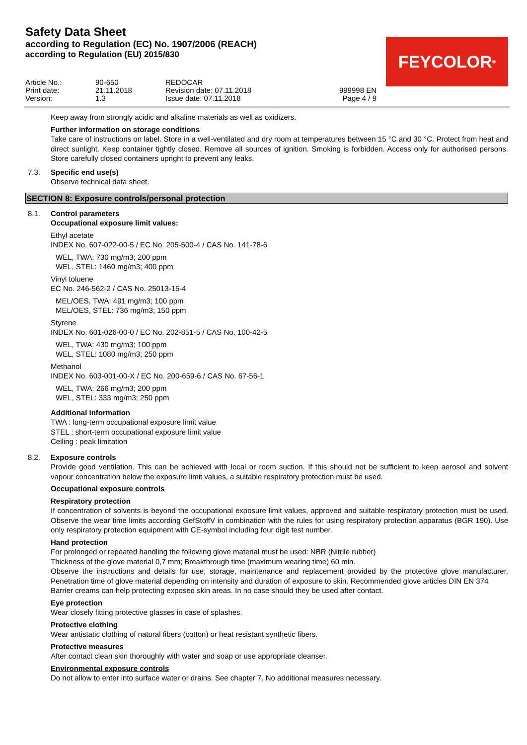Safety Data Sheet
according to Regulation (EC) No. 1907/2006 (REACH)
according to Regulation (EU) 2015/830
FEYCOLOR<sup>®</sup>
Article No.:
90-650
REDOCAR
Print date:
21.11.2018
Revision date: 07.11.2018
999998 EN
Version:
1.3
Issue date: 07.11.2018
Page 4 / 9
Keep away from strongly acidic and alkaline materials as well as oxidizers.
Further information on storage conditions
Take care of instructions on label. Store in a well-ventilated and dry room at temperatures between 15 °C and 30 °C. Protect from heat and direct sunlight. Keep container tightly closed. Remove all sources of ignition. Smoking is forbidden. Access only for authorised persons. Store carefully closed containers upright to prevent any leaks.
7.3. Specific end use(s)
Observe technical data sheet.
SECTION 8: Exposure controls/personal protection
8.1. Control parameters
Occupational exposure limit values:
Ethyl acetate
INDEX No. 607-022-00-5 / EC No. 205-500-4 / CAS No. 141-78-6
WEL, TWA: 730 mg/m3; 200 ppm
WEL, STEL: 1460 mg/m3; 400 ppm
Vinyl toluene
EC No. 246-562-2 / CAS No. 25013-15-4
MEL/OES, TWA: 491 mg/m3; 100 ppm
MEL/OES, STEL: 736 mg/m3; 150 ppm
Styrene
INDEX No. 601-026-00-0 / EC No. 202-851-5 / CAS No. 100-42-5
WEL, TWA: 430 mg/m3; 100 ppm
WEL, STEL: 1080 mg/m3; 250 ppm
Methanol
INDEX No. 603-001-00-X / EC No. 200-659-6 / CAS No. 67-56-1
WEL, TWA: 266 mg/m3; 200 ppm
WEL, STEL: 333 mg/m3; 250 ppm
Additional information
TWA : long-term occupational exposure limit value
STEL : short-term occupational exposure limit value
Ceiling : peak limitation
8.2. Exposure controls
Provide good ventilation. This can be achieved with local or room suction. If this should not be sufficient to keep aerosol and solvent vapour concentration below the exposure limit values, a suitable respiratory protection must be used.
Occupational exposure controls
Respiratory protection
If concentration of solvents is beyond the occupational exposure limit values, approved and suitable respiratory protection must be used. Observe the wear time limits according GefStoffV in combination with the rules for using respiratory protection apparatus (BGR 190). Use only respiratory protection equipment with CE-symbol including four digit test number.
Hand protection
For prolonged or repeated handling the following glove material must be used: NBR (Nitrile rubber)
Thickness of the glove material 0,7 mm; Breakthrough time (maximum wearing time) 60 min.
Observe the instructions and details for use, storage, maintenance and replacement provided by the protective glove manufacturer. Penetration time of glove material depending on intensity and duration of exposure to skin. Recommended glove articles DIN EN 374
Barrier creams can help protecting exposed skin areas. In no case should they be used after contact.
Eye protection
Wear closely fitting protective glasses in case of splashes.
Protective clothing
Wear antistatic clothing of natural fibers (cotton) or heat resistant synthetic fibers.
Protective measures
After contact clean skin thoroughly with water and soap or use appropriate cleanser.
Environmental exposure controls
Do not allow to enter into surface water or drains. See chapter 7. No additional measures necessary.